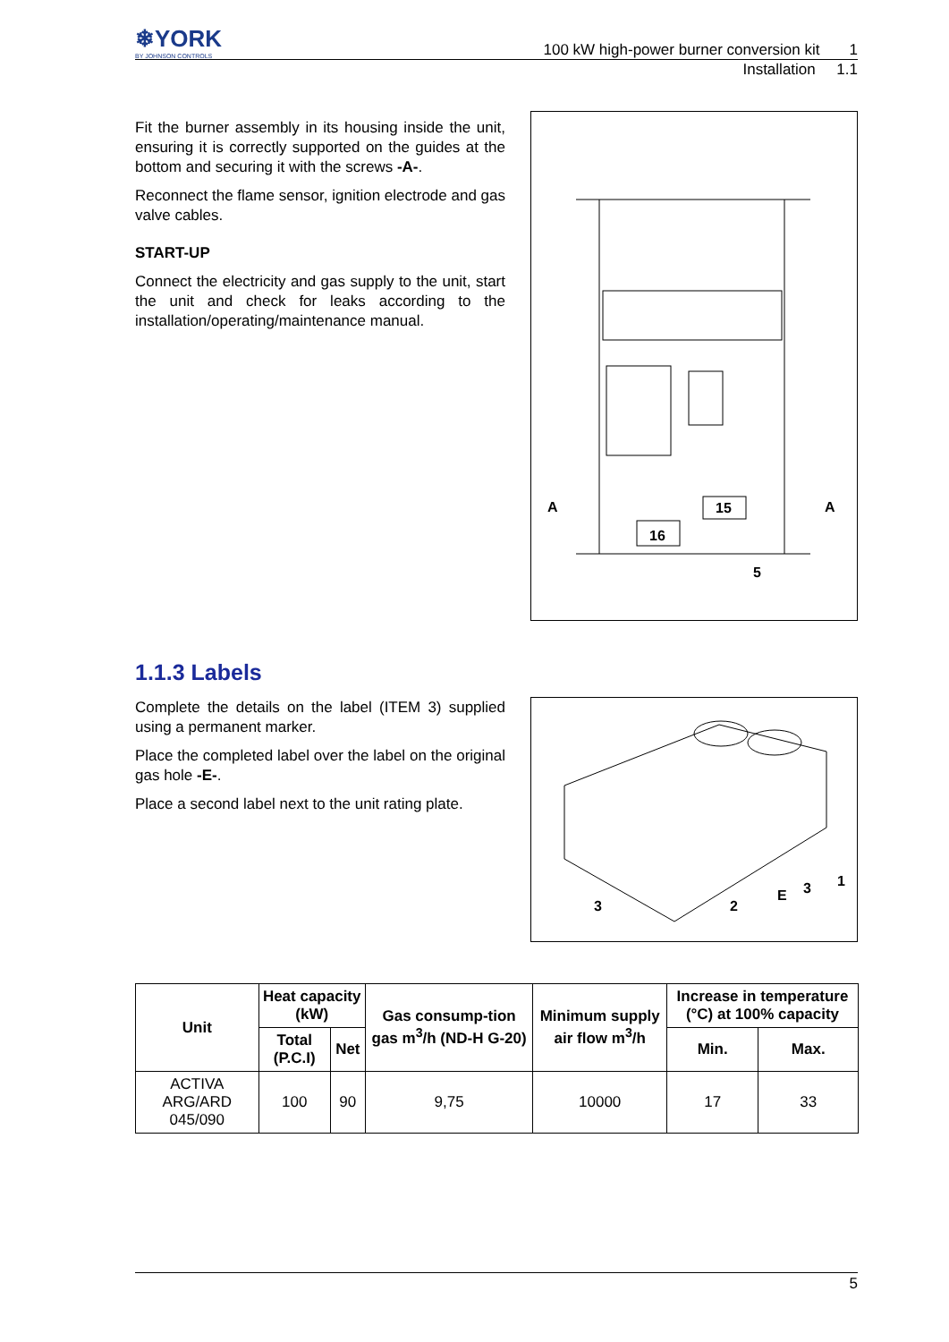❄YORK
BY JOHNSON CONTROLS
100 kW high-power burner conversion kit 1
Installation 1.1
Fit the burner assembly in its housing inside the unit, ensuring it is correctly supported on the guides at the bottom and securing it with the screws -A-.
Reconnect the flame sensor, ignition electrode and gas valve cables.
START-UP
Connect the electricity and gas supply to the unit, start the unit and check for leaks according to the installation/operating/maintenance manual.
A
A
15
16
5
1.1.3 Labels
Complete the details on the label (ITEM 3) supplied using a permanent marker.
Place the completed label over the label on the original gas hole -E-.
Place a second label next to the unit rating plate.
3
2
E
3
1
| Unit | Heat capacity (kW) | | Gas consump-tion gas m<sup>3</sup>/h (ND-H G-20) | Minimum supply air flow m<sup>3</sup>/h | Increase in temperature (°C) at 100% capacity | |
| --- | --- | --- | --- | --- | --- | --- |
| | Total (P.C.I) | Net | | | Min. | Max. |
| ACTIVA ARG/ARD 045/090 | 100 | 90 | 9,75 | 10000 | 17 | 33 |
5